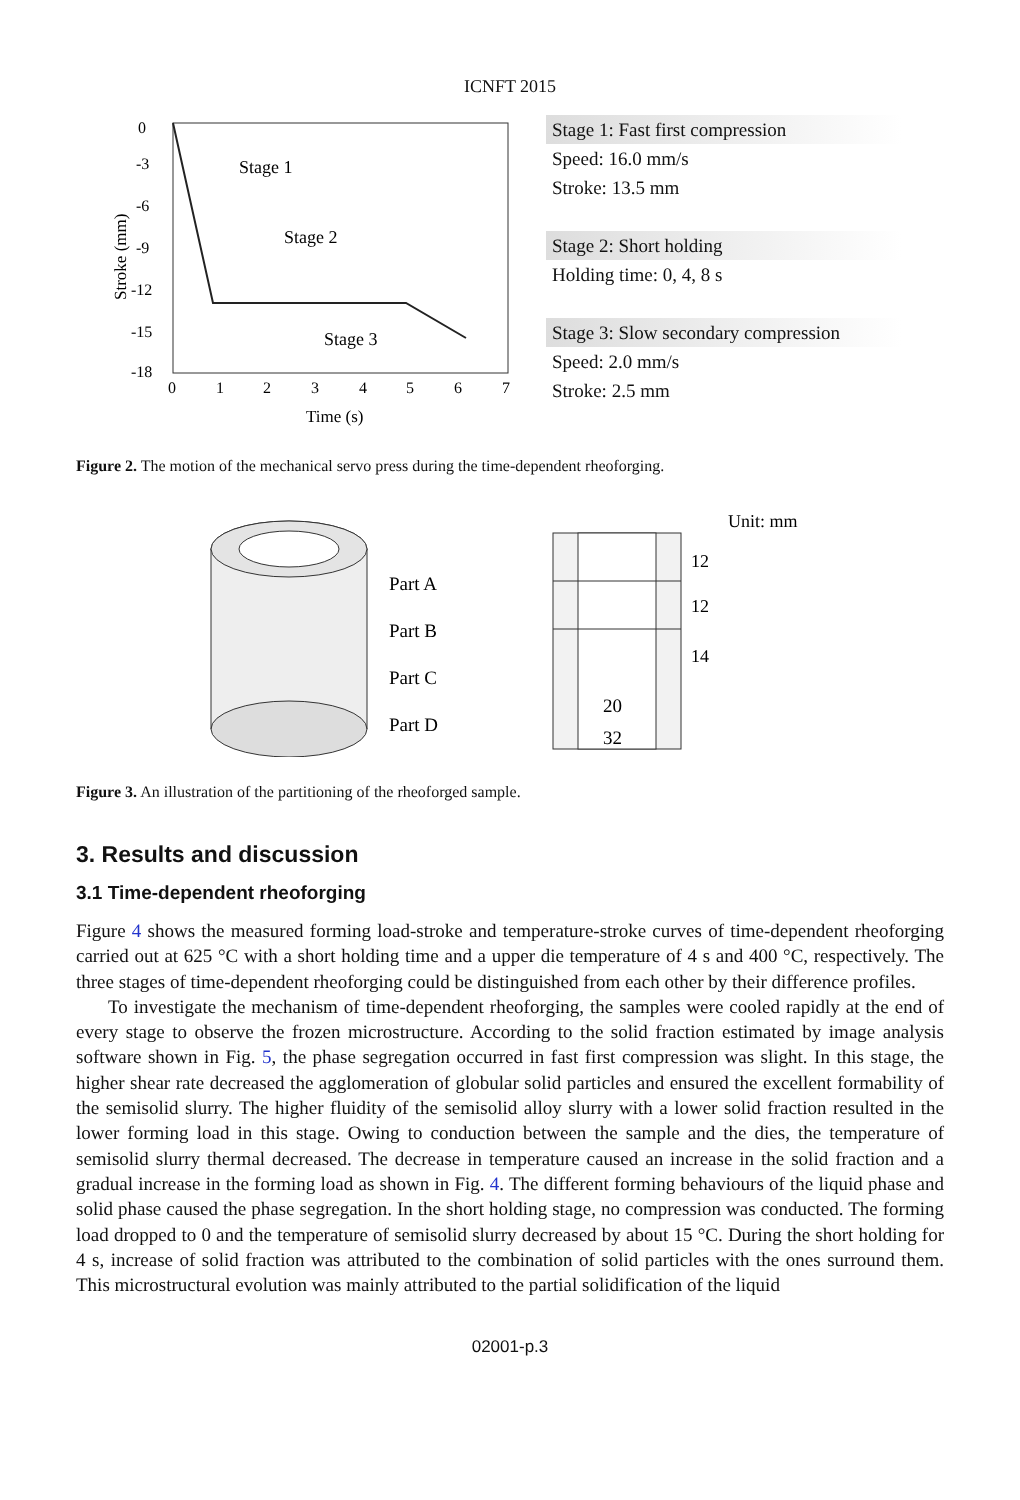ICNFT 2015
0
-3
-6
-9
-12
-15
-18
0
1
2
3
4
5
6
7
Time (s)
Stroke (mm)
Stage 1
Stage 2
Stage 3
Stage 1: Fast first compression
Speed: 16.0 mm/s
Stroke: 13.5 mm
Stage 2: Short holding
Holding time: 0, 4, 8 s
Stage 3: Slow secondary compression
Speed: 2.0 mm/s
Stroke: 2.5 mm
Figure 2. The motion of the mechanical servo press during the time-dependent rheoforging.
Part A
Part B
Part C
Part D
Unit: mm
12
12
14
20
32
Figure 3. An illustration of the partitioning of the rheoforged sample.
3. Results and discussion
3.1 Time-dependent rheoforging
Figure 4 shows the measured forming load-stroke and temperature-stroke curves of time-dependent rheoforging carried out at 625 °C with a short holding time and a upper die temperature of 4 s and 400 °C, respectively. The three stages of time-dependent rheoforging could be distinguished from each other by their difference profiles.
To investigate the mechanism of time-dependent rheoforging, the samples were cooled rapidly at the end of every stage to observe the frozen microstructure. According to the solid fraction estimated by image analysis software shown in Fig. 5, the phase segregation occurred in fast first compression was slight. In this stage, the higher shear rate decreased the agglomeration of globular solid particles and ensured the excellent formability of the semisolid slurry. The higher fluidity of the semisolid alloy slurry with a lower solid fraction resulted in the lower forming load in this stage. Owing to conduction between the sample and the dies, the temperature of semisolid slurry thermal decreased. The decrease in temperature caused an increase in the solid fraction and a gradual increase in the forming load as shown in Fig. 4. The different forming behaviours of the liquid phase and solid phase caused the phase segregation. In the short holding stage, no compression was conducted. The forming load dropped to 0 and the temperature of semisolid slurry decreased by about 15 °C. During the short holding for 4 s, increase of solid fraction was attributed to the combination of solid particles with the ones surround them. This microstructural evolution was mainly attributed to the partial solidification of the liquid
02001-p.3